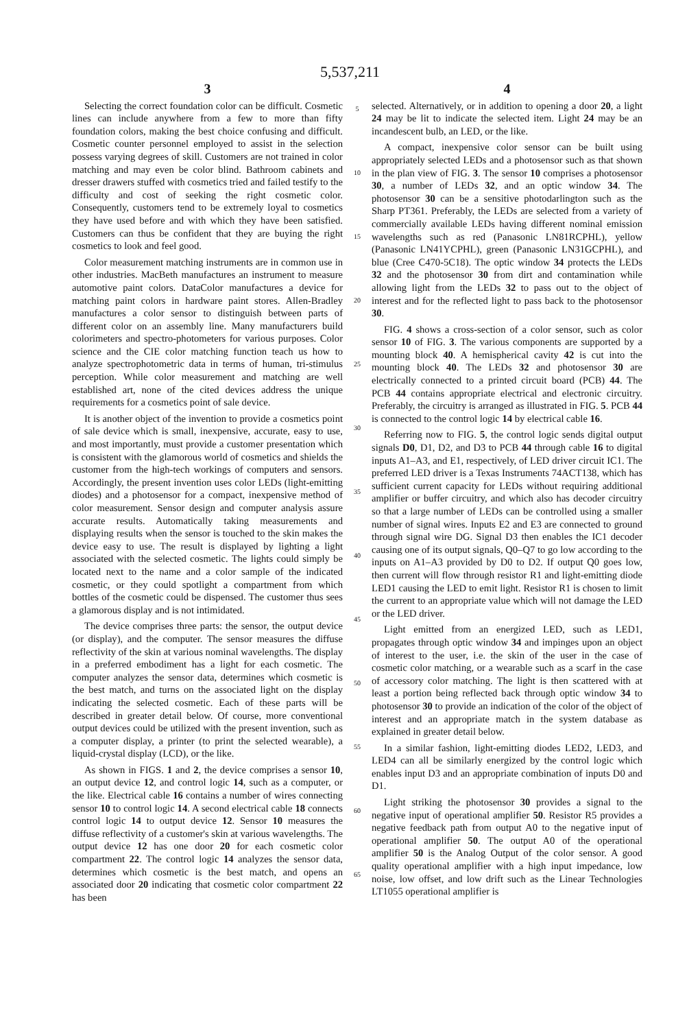5,537,211
3
Selecting the correct foundation color can be difficult. Cosmetic lines can include anywhere from a few to more than fifty foundation colors, making the best choice confusing and difficult. Cosmetic counter personnel employed to assist in the selection possess varying degrees of skill. Customers are not trained in color matching and may even be color blind. Bathroom cabinets and dresser drawers stuffed with cosmetics tried and failed testify to the difficulty and cost of seeking the right cosmetic color. Consequently, customers tend to be extremely loyal to cosmetics they have used before and with which they have been satisfied. Customers can thus be confident that they are buying the right cosmetics to look and feel good.
Color measurement matching instruments are in common use in other industries. MacBeth manufactures an instrument to measure automotive paint colors. DataColor manufactures a device for matching paint colors in hardware paint stores. Allen-Bradley manufactures a color sensor to distinguish between parts of different color on an assembly line. Many manufacturers build colorimeters and spectro-photometers for various purposes. Color science and the CIE color matching function teach us how to analyze spectrophotometric data in terms of human, tri-stimulus perception. While color measurement and matching are well established art, none of the cited devices address the unique requirements for a cosmetics point of sale device.
It is another object of the invention to provide a cosmetics point of sale device which is small, inexpensive, accurate, easy to use, and most importantly, must provide a customer presentation which is consistent with the glamorous world of cosmetics and shields the customer from the high-tech workings of computers and sensors. Accordingly, the present invention uses color LEDs (light-emitting diodes) and a photosensor for a compact, inexpensive method of color measurement. Sensor design and computer analysis assure accurate results. Automatically taking measurements and displaying results when the sensor is touched to the skin makes the device easy to use. The result is displayed by lighting a light associated with the selected cosmetic. The lights could simply be located next to the name and a color sample of the indicated cosmetic, or they could spotlight a compartment from which bottles of the cosmetic could be dispensed. The customer thus sees a glamorous display and is not intimidated.
The device comprises three parts: the sensor, the output device (or display), and the computer. The sensor measures the diffuse reflectivity of the skin at various nominal wavelengths. The display in a preferred embodiment has a light for each cosmetic. The computer analyzes the sensor data, determines which cosmetic is the best match, and turns on the associated light on the display indicating the selected cosmetic. Each of these parts will be described in greater detail below. Of course, more conventional output devices could be utilized with the present invention, such as a computer display, a printer (to print the selected wearable), a liquid-crystal display (LCD), or the like.
As shown in FIGS. 1 and 2, the device comprises a sensor 10, an output device 12, and control logic 14, such as a computer, or the like. Electrical cable 16 contains a number of wires connecting sensor 10 to control logic 14. A second electrical cable 18 connects control logic 14 to output device 12. Sensor 10 measures the diffuse reflectivity of a customer's skin at various wavelengths. The output device 12 has one door 20 for each cosmetic color compartment 22. The control logic 14 analyzes the sensor data, determines which cosmetic is the best match, and opens an associated door 20 indicating that cosmetic color compartment 22 has been
5
10
15
20
25
30
35
40
45
50
55
60
65
4
selected. Alternatively, or in addition to opening a door 20, a light 24 may be lit to indicate the selected item. Light 24 may be an incandescent bulb, an LED, or the like.
A compact, inexpensive color sensor can be built using appropriately selected LEDs and a photosensor such as that shown in the plan view of FIG. 3. The sensor 10 comprises a photosensor 30, a number of LEDs 32, and an optic window 34. The photosensor 30 can be a sensitive photodarlington such as the Sharp PT361. Preferably, the LEDs are selected from a variety of commercially available LEDs having different nominal emission wavelengths such as red (Panasonic LN81RCPHL), yellow (Panasonic LN41YCPHL), green (Panasonic LN31GCPHL), and blue (Cree C470-5C18). The optic window 34 protects the LEDs 32 and the photosensor 30 from dirt and contamination while allowing light from the LEDs 32 to pass out to the object of interest and for the reflected light to pass back to the photosensor 30.
FIG. 4 shows a cross-section of a color sensor, such as color sensor 10 of FIG. 3. The various components are supported by a mounting block 40. A hemispherical cavity 42 is cut into the mounting block 40. The LEDs 32 and photosensor 30 are electrically connected to a printed circuit board (PCB) 44. The PCB 44 contains appropriate electrical and electronic circuitry. Preferably, the circuitry is arranged as illustrated in FIG. 5. PCB 44 is connected to the control logic 14 by electrical cable 16.
Referring now to FIG. 5, the control logic sends digital output signals D0, D1, D2, and D3 to PCB 44 through cable 16 to digital inputs A1–A3, and E1, respectively, of LED driver circuit IC1. The preferred LED driver is a Texas Instruments 74ACT138, which has sufficient current capacity for LEDs without requiring additional amplifier or buffer circuitry, and which also has decoder circuitry so that a large number of LEDs can be controlled using a smaller number of signal wires. Inputs E2 and E3 are connected to ground through signal wire DG. Signal D3 then enables the IC1 decoder causing one of its output signals, Q0–Q7 to go low according to the inputs on A1–A3 provided by D0 to D2. If output Q0 goes low, then current will flow through resistor R1 and light-emitting diode LED1 causing the LED to emit light. Resistor R1 is chosen to limit the current to an appropriate value which will not damage the LED or the LED driver.
Light emitted from an energized LED, such as LED1, propagates through optic window 34 and impinges upon an object of interest to the user, i.e. the skin of the user in the case of cosmetic color matching, or a wearable such as a scarf in the case of accessory color matching. The light is then scattered with at least a portion being reflected back through optic window 34 to photosensor 30 to provide an indication of the color of the object of interest and an appropriate match in the system database as explained in greater detail below.
In a similar fashion, light-emitting diodes LED2, LED3, and LED4 can all be similarly energized by the control logic which enables input D3 and an appropriate combination of inputs D0 and D1.
Light striking the photosensor 30 provides a signal to the negative input of operational amplifier 50. Resistor R5 provides a negative feedback path from output A0 to the negative input of operational amplifier 50. The output A0 of the operational amplifier 50 is the Analog Output of the color sensor. A good quality operational amplifier with a high input impedance, low noise, low offset, and low drift such as the Linear Technologies LT1055 operational amplifier is